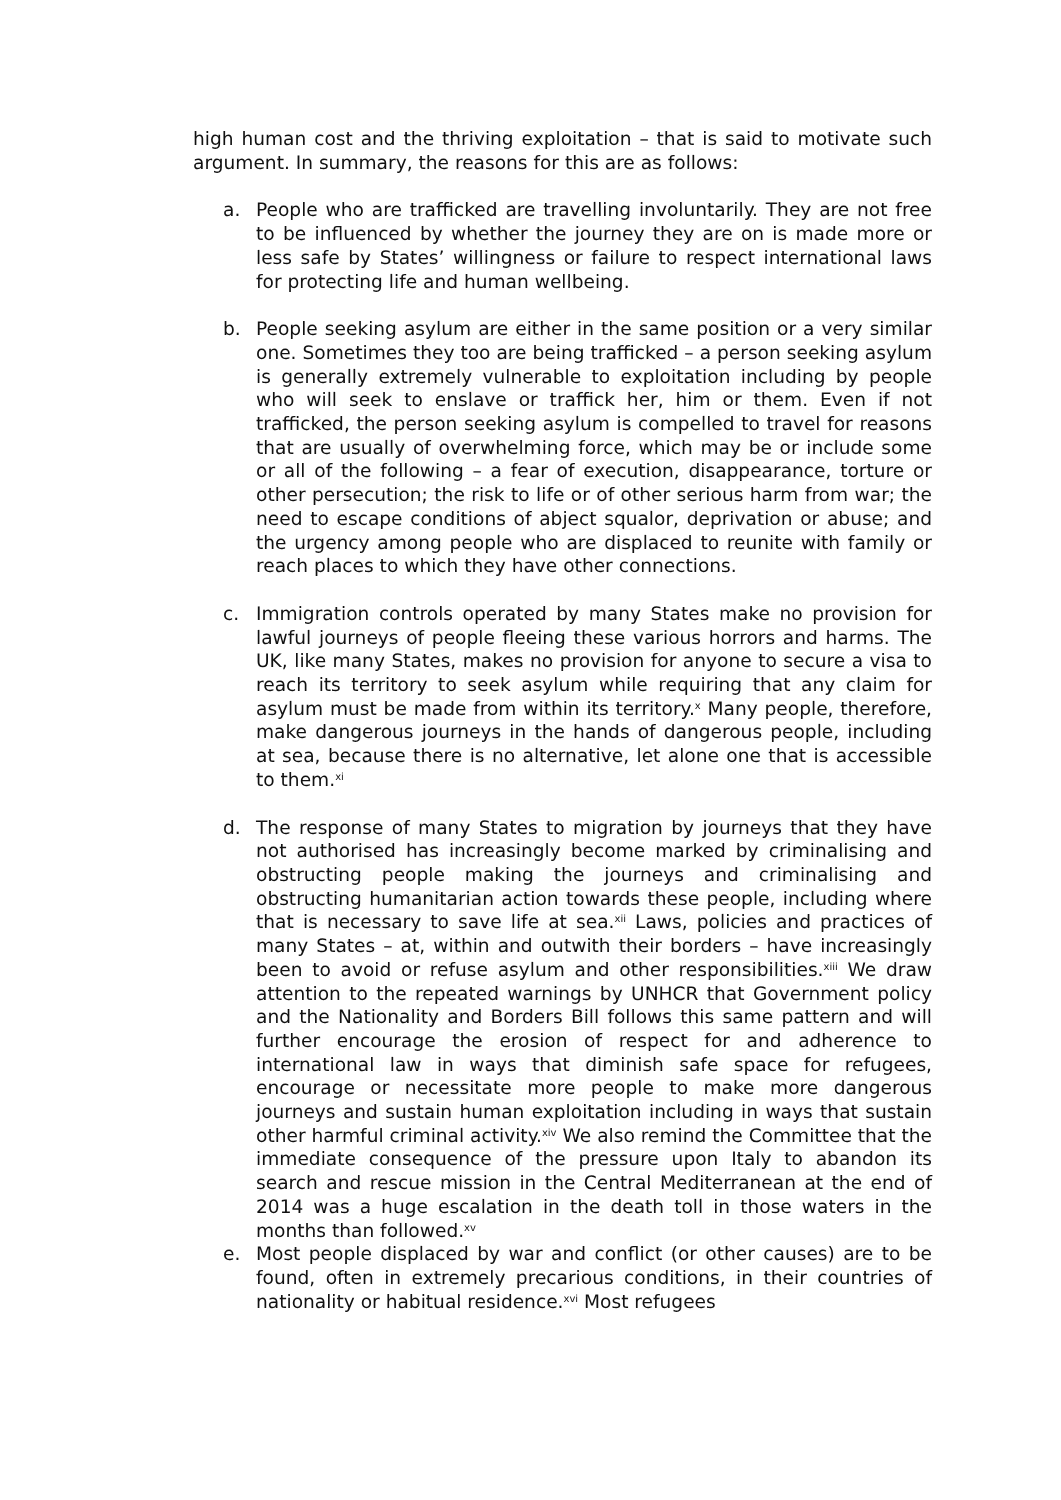high human cost and the thriving exploitation – that is said to motivate such argument. In summary, the reasons for this are as follows:
a. People who are trafficked are travelling involuntarily. They are not free to be influenced by whether the journey they are on is made more or less safe by States’ willingness or failure to respect international laws for protecting life and human wellbeing.
b. People seeking asylum are either in the same position or a very similar one. Sometimes they too are being trafficked – a person seeking asylum is generally extremely vulnerable to exploitation including by people who will seek to enslave or traffick her, him or them. Even if not trafficked, the person seeking asylum is compelled to travel for reasons that are usually of overwhelming force, which may be or include some or all of the following – a fear of execution, disappearance, torture or other persecution; the risk to life or of other serious harm from war; the need to escape conditions of abject squalor, deprivation or abuse; and the urgency among people who are displaced to reunite with family or reach places to which they have other connections.
c. Immigration controls operated by many States make no provision for lawful journeys of people fleeing these various horrors and harms. The UK, like many States, makes no provision for anyone to secure a visa to reach its territory to seek asylum while requiring that any claim for asylum must be made from within its territory.<sup>x</sup> Many people, therefore, make dangerous journeys in the hands of dangerous people, including at sea, because there is no alternative, let alone one that is accessible to them.<sup>xi</sup>
d. The response of many States to migration by journeys that they have not authorised has increasingly become marked by criminalising and obstructing people making the journeys and criminalising and obstructing humanitarian action towards these people, including where that is necessary to save life at sea.<sup>xii</sup> Laws, policies and practices of many States – at, within and outwith their borders – have increasingly been to avoid or refuse asylum and other responsibilities.<sup>xiii</sup> We draw attention to the repeated warnings by UNHCR that Government policy and the Nationality and Borders Bill follows this same pattern and will further encourage the erosion of respect for and adherence to international law in ways that diminish safe space for refugees, encourage or necessitate more people to make more dangerous journeys and sustain human exploitation including in ways that sustain other harmful criminal activity.<sup>xiv</sup> We also remind the Committee that the immediate consequence of the pressure upon Italy to abandon its search and rescue mission in the Central Mediterranean at the end of 2014 was a huge escalation in the death toll in those waters in the months than followed.<sup>xv</sup>
e. Most people displaced by war and conflict (or other causes) are to be found, often in extremely precarious conditions, in their countries of nationality or habitual residence.<sup>xvi</sup> Most refugees